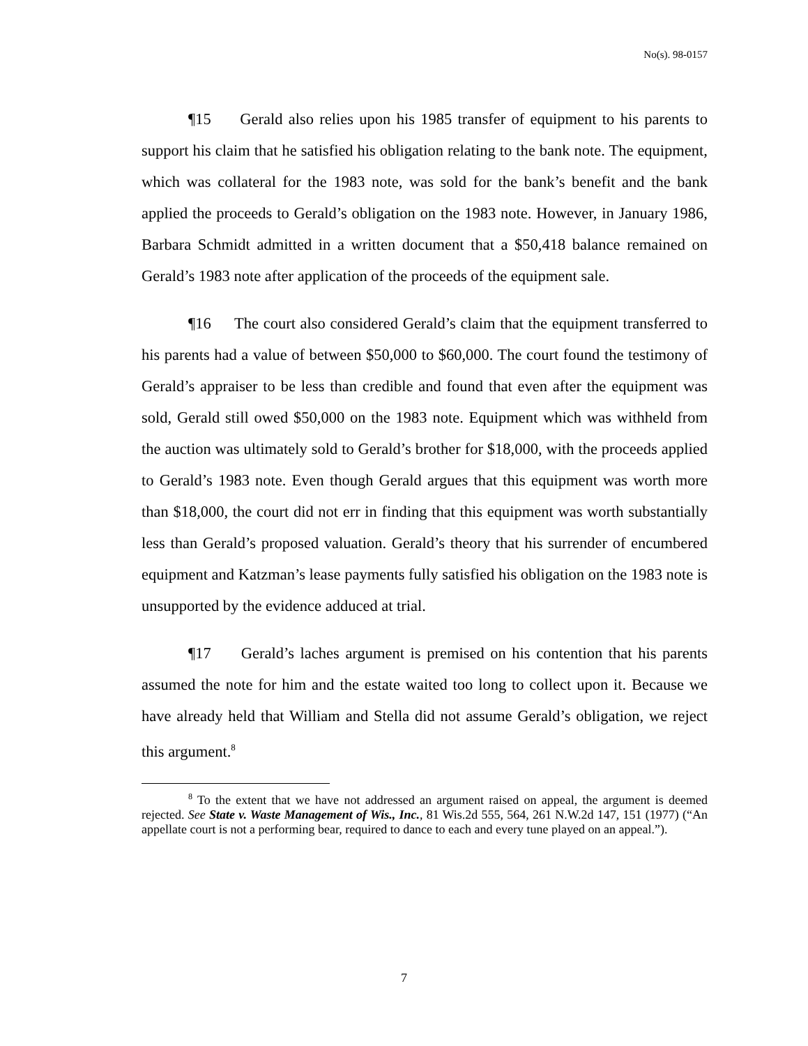No(s). 98-0157
¶15 Gerald also relies upon his 1985 transfer of equipment to his parents to support his claim that he satisfied his obligation relating to the bank note. The equipment, which was collateral for the 1983 note, was sold for the bank’s benefit and the bank applied the proceeds to Gerald’s obligation on the 1983 note. However, in January 1986, Barbara Schmidt admitted in a written document that a $50,418 balance remained on Gerald’s 1983 note after application of the proceeds of the equipment sale.
¶16 The court also considered Gerald’s claim that the equipment transferred to his parents had a value of between $50,000 to $60,000. The court found the testimony of Gerald’s appraiser to be less than credible and found that even after the equipment was sold, Gerald still owed $50,000 on the 1983 note. Equipment which was withheld from the auction was ultimately sold to Gerald’s brother for $18,000, with the proceeds applied to Gerald’s 1983 note. Even though Gerald argues that this equipment was worth more than $18,000, the court did not err in finding that this equipment was worth substantially less than Gerald’s proposed valuation. Gerald’s theory that his surrender of encumbered equipment and Katzman’s lease payments fully satisfied his obligation on the 1983 note is unsupported by the evidence adduced at trial.
¶17 Gerald’s laches argument is premised on his contention that his parents assumed the note for him and the estate waited too long to collect upon it. Because we have already held that William and Stella did not assume Gerald’s obligation, we reject this argument.<sup>8</sup>
<sup>8</sup> To the extent that we have not addressed an argument raised on appeal, the argument is deemed rejected. See State v. Waste Management of Wis., Inc., 81 Wis.2d 555, 564, 261 N.W.2d 147, 151 (1977) (“An appellate court is not a performing bear, required to dance to each and every tune played on an appeal.”).
7